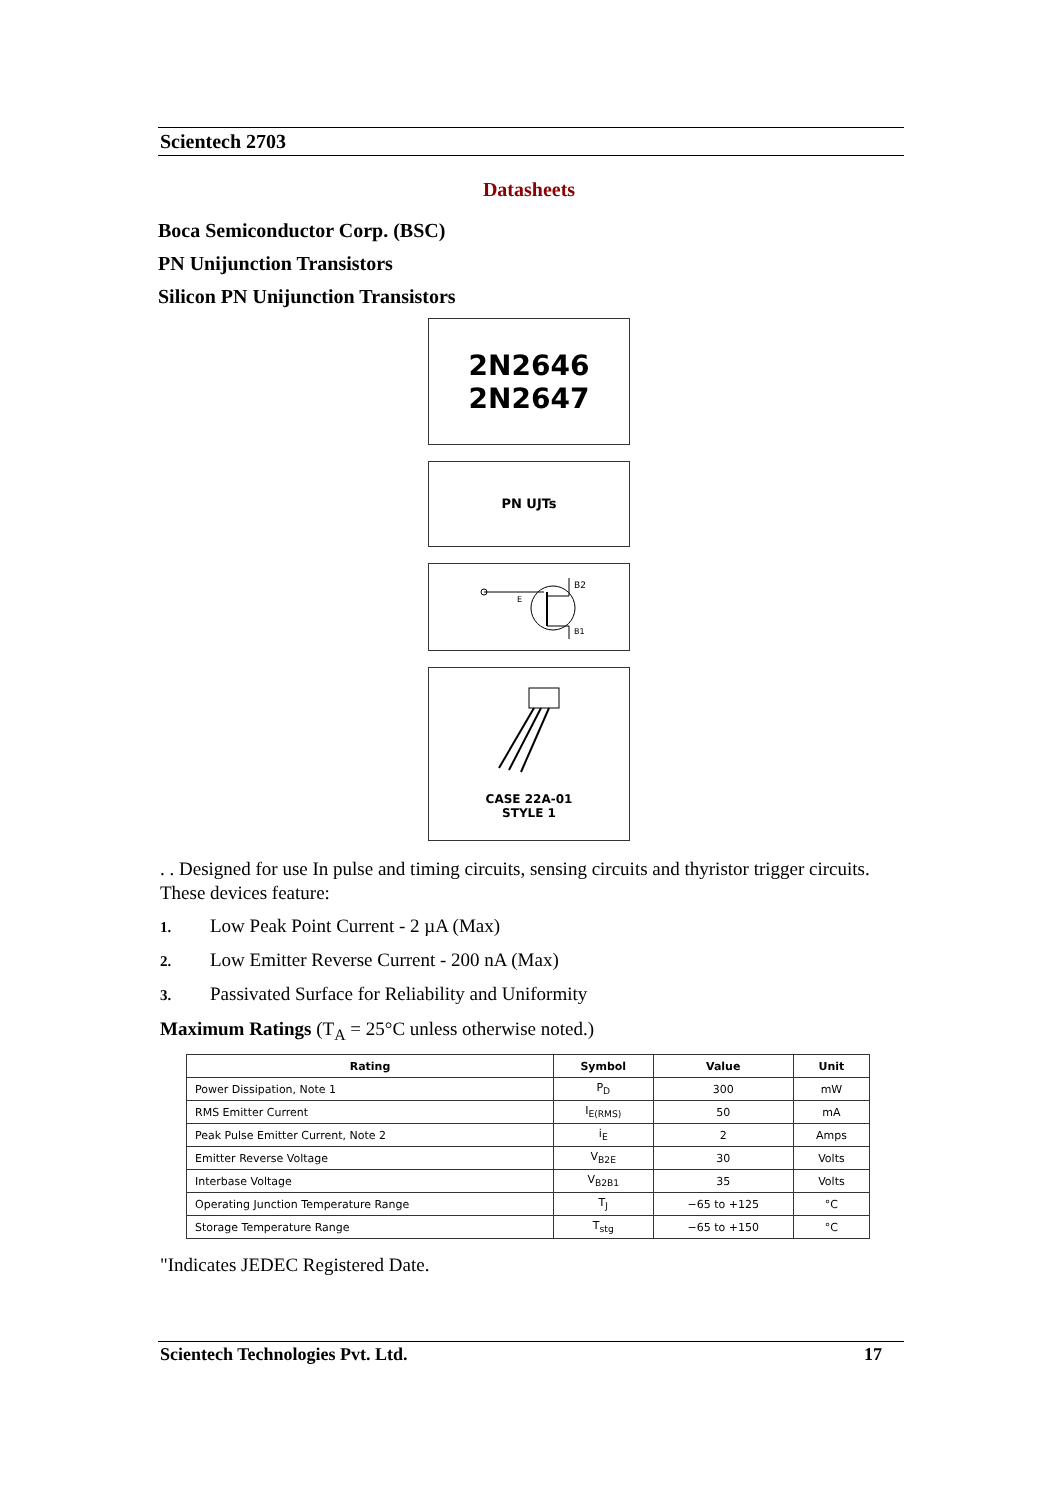Scientech 2703
Datasheets
Boca Semiconductor Corp. (BSC)
PN Unijunction Transistors
Silicon PN Unijunction Transistors
2N2646
2N2647
PN UJTs
B2
E
B1
CASE 22A-01
STYLE 1
. . Designed for use In pulse and timing circuits, sensing circuits and thyristor trigger circuits. These devices feature:
1. Low Peak Point Current - 2 µA (Max)
2. Low Emitter Reverse Current - 200 nA (Max)
3. Passivated Surface for Reliability and Uniformity
Maximum Ratings (T<sub>A</sub> = 25°C unless otherwise noted.)
| Rating | Symbol | Value | Unit |
| --- | --- | --- | --- |
| Power Dissipation, Note 1 | P<sub>D</sub> | 300 | mW |
| RMS Emitter Current | I<sub>E(RMS)</sub> | 50 | mA |
| Peak Pulse Emitter Current, Note 2 | i<sub>E</sub> | 2 | Amps |
| Emitter Reverse Voltage | V<sub>B2E</sub> | 30 | Volts |
| Interbase Voltage | V<sub>B2B1</sub> | 35 | Volts |
| Operating Junction Temperature Range | T<sub>J</sub> | −65 to +125 | °C |
| Storage Temperature Range | T<sub>stg</sub> | −65 to +150 | °C |
"Indicates JEDEC Registered Date.
Scientech Technologies Pvt. Ltd. 17